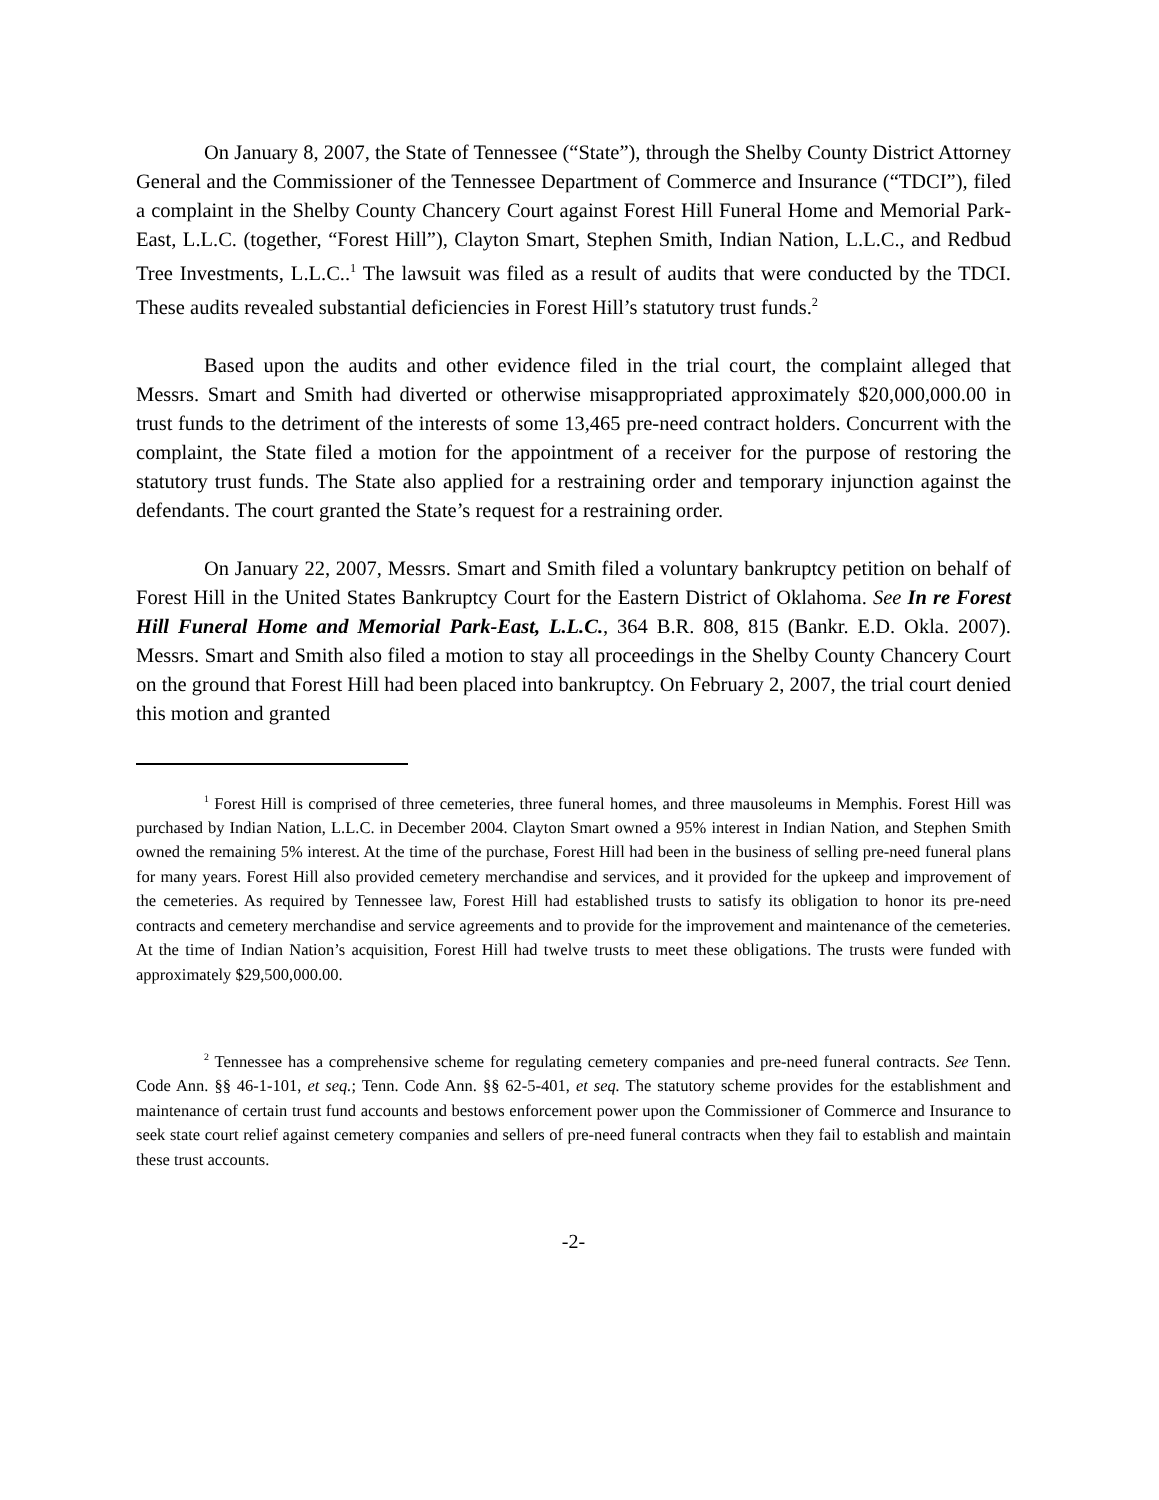On January 8, 2007, the State of Tennessee (“State”), through the Shelby County District Attorney General and the Commissioner of the Tennessee Department of Commerce and Insurance (“TDCI”), filed a complaint in the Shelby County Chancery Court against Forest Hill Funeral Home and Memorial Park-East, L.L.C. (together, “Forest Hill”), Clayton Smart, Stephen Smith, Indian Nation, L.L.C., and Redbud Tree Investments, L.L.C..<sup>1</sup> The lawsuit was filed as a result of audits that were conducted by the TDCI. These audits revealed substantial deficiencies in Forest Hill’s statutory trust funds.<sup>2</sup>
Based upon the audits and other evidence filed in the trial court, the complaint alleged that Messrs. Smart and Smith had diverted or otherwise misappropriated approximately $20,000,000.00 in trust funds to the detriment of the interests of some 13,465 pre-need contract holders. Concurrent with the complaint, the State filed a motion for the appointment of a receiver for the purpose of restoring the statutory trust funds. The State also applied for a restraining order and temporary injunction against the defendants. The court granted the State’s request for a restraining order.
On January 22, 2007, Messrs. Smart and Smith filed a voluntary bankruptcy petition on behalf of Forest Hill in the United States Bankruptcy Court for the Eastern District of Oklahoma. See In re Forest Hill Funeral Home and Memorial Park-East, L.L.C., 364 B.R. 808, 815 (Bankr. E.D. Okla. 2007). Messrs. Smart and Smith also filed a motion to stay all proceedings in the Shelby County Chancery Court on the ground that Forest Hill had been placed into bankruptcy. On February 2, 2007, the trial court denied this motion and granted
<sup>1</sup> Forest Hill is comprised of three cemeteries, three funeral homes, and three mausoleums in Memphis. Forest Hill was purchased by Indian Nation, L.L.C. in December 2004. Clayton Smart owned a 95% interest in Indian Nation, and Stephen Smith owned the remaining 5% interest. At the time of the purchase, Forest Hill had been in the business of selling pre-need funeral plans for many years. Forest Hill also provided cemetery merchandise and services, and it provided for the upkeep and improvement of the cemeteries. As required by Tennessee law, Forest Hill had established trusts to satisfy its obligation to honor its pre-need contracts and cemetery merchandise and service agreements and to provide for the improvement and maintenance of the cemeteries. At the time of Indian Nation’s acquisition, Forest Hill had twelve trusts to meet these obligations. The trusts were funded with approximately $29,500,000.00.
<sup>2</sup> Tennessee has a comprehensive scheme for regulating cemetery companies and pre-need funeral contracts. See Tenn. Code Ann. §§ 46-1-101, et seq.; Tenn. Code Ann. §§ 62-5-401, et seq. The statutory scheme provides for the establishment and maintenance of certain trust fund accounts and bestows enforcement power upon the Commissioner of Commerce and Insurance to seek state court relief against cemetery companies and sellers of pre-need funeral contracts when they fail to establish and maintain these trust accounts.
-2-